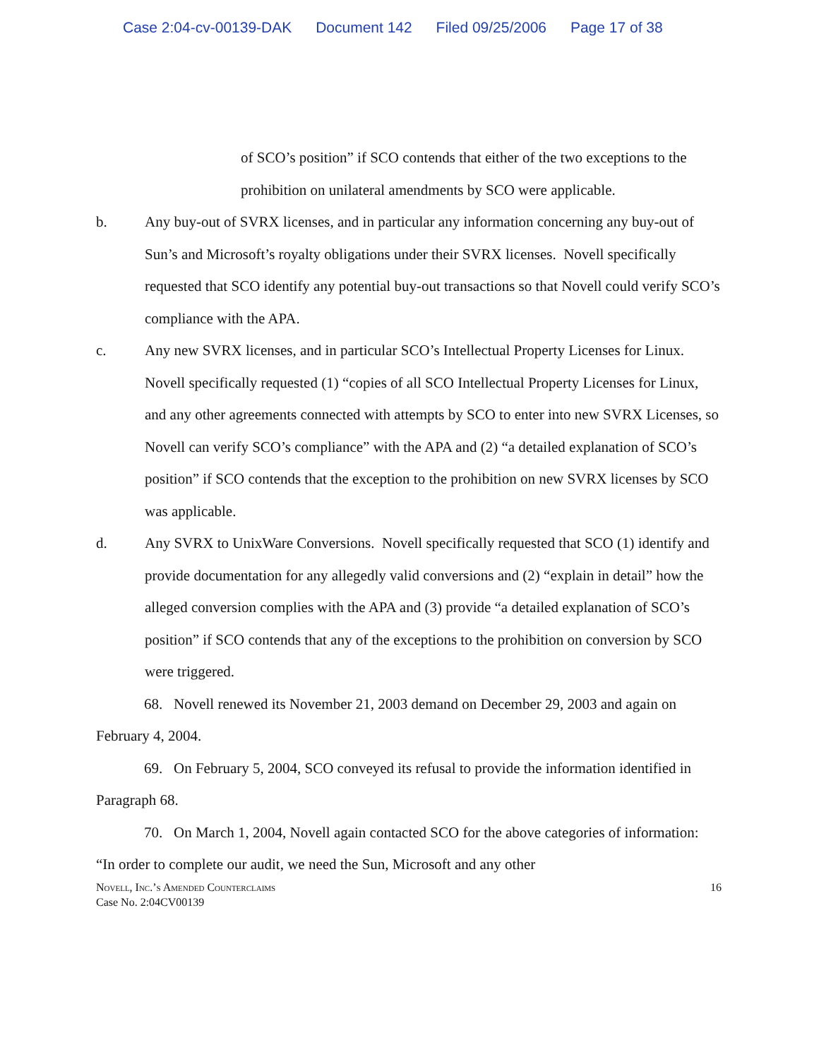Case 2:04-cv-00139-DAK Document 142 Filed 09/25/2006 Page 17 of 38
of SCO’s position” if SCO contends that either of the two exceptions to the prohibition on unilateral amendments by SCO were applicable.
b. Any buy-out of SVRX licenses, and in particular any information concerning any buy-out of Sun’s and Microsoft’s royalty obligations under their SVRX licenses. Novell specifically requested that SCO identify any potential buy-out transactions so that Novell could verify SCO’s compliance with the APA.
c. Any new SVRX licenses, and in particular SCO’s Intellectual Property Licenses for Linux. Novell specifically requested (1) “copies of all SCO Intellectual Property Licenses for Linux, and any other agreements connected with attempts by SCO to enter into new SVRX Licenses, so Novell can verify SCO’s compliance” with the APA and (2) “a detailed explanation of SCO’s position” if SCO contends that the exception to the prohibition on new SVRX licenses by SCO was applicable.
d. Any SVRX to UnixWare Conversions. Novell specifically requested that SCO (1) identify and provide documentation for any allegedly valid conversions and (2) “explain in detail” how the alleged conversion complies with the APA and (3) provide “a detailed explanation of SCO’s position” if SCO contends that any of the exceptions to the prohibition on conversion by SCO were triggered.
68. Novell renewed its November 21, 2003 demand on December 29, 2003 and again on February 4, 2004.
69. On February 5, 2004, SCO conveyed its refusal to provide the information identified in Paragraph 68.
70. On March 1, 2004, Novell again contacted SCO for the above categories of information: “In order to complete our audit, we need the Sun, Microsoft and any other
Novell, Inc.’s Amended Counterclaims
Case No. 2:04CV00139
16